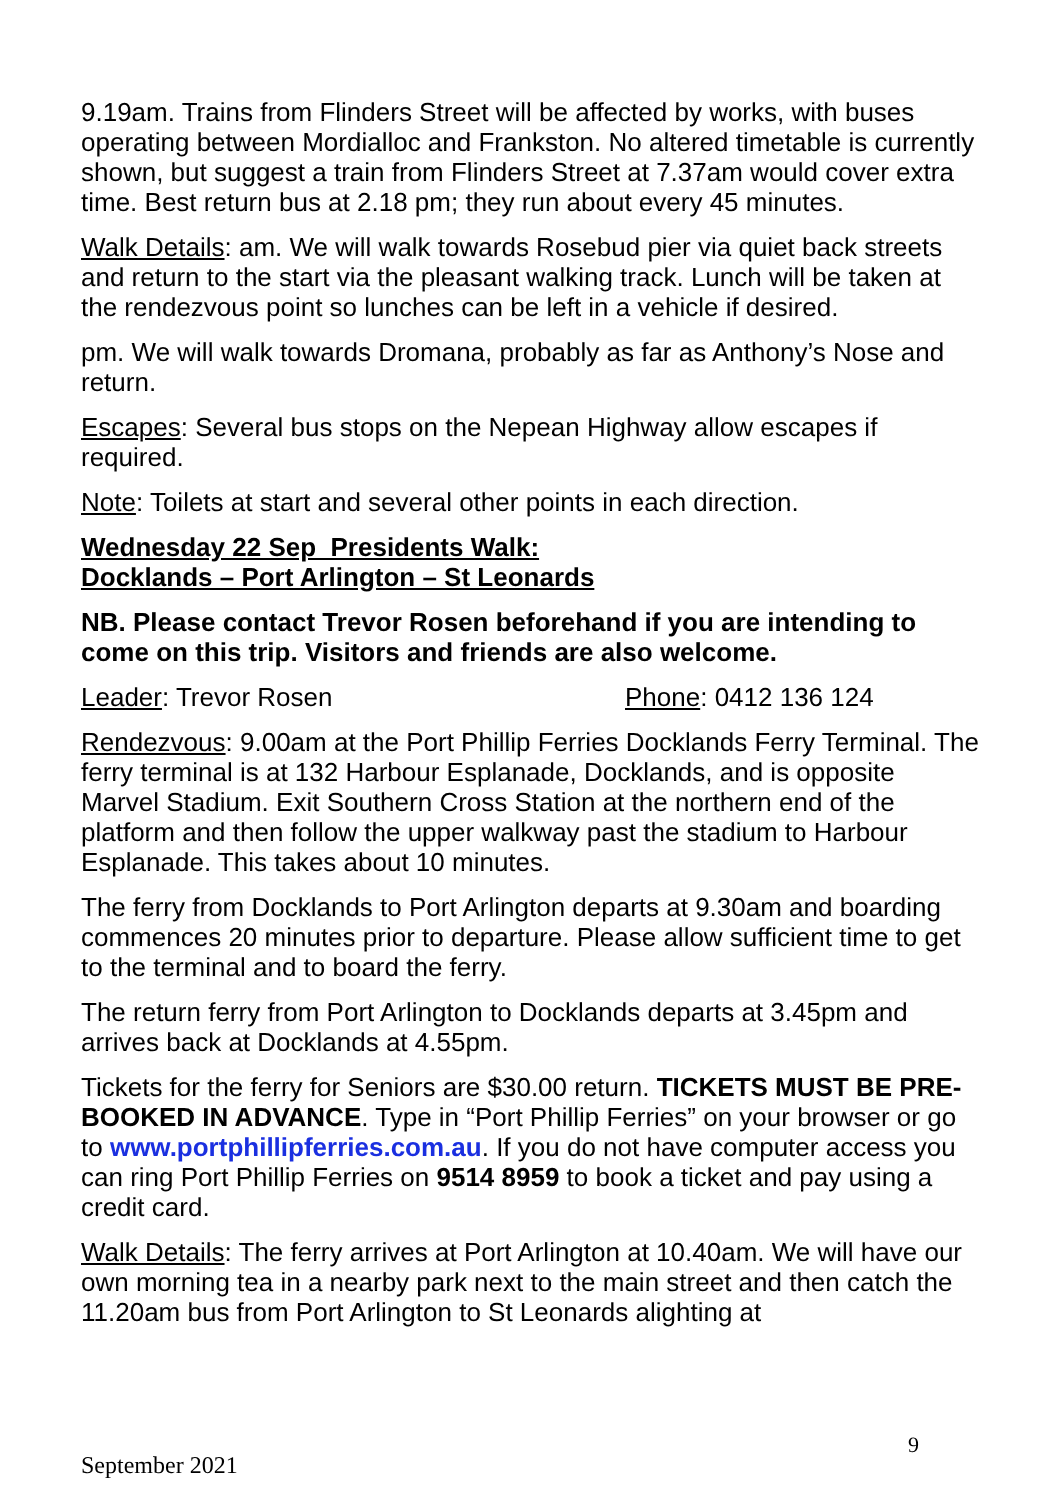9.19am. Trains from Flinders Street will be affected by works, with buses operating between Mordialloc and Frankston. No altered timetable is currently shown, but suggest a train from Flinders Street at 7.37am would cover extra time. Best return bus at 2.18 pm; they run about every 45 minutes.
Walk Details: am. We will walk towards Rosebud pier via quiet back streets and return to the start via the pleasant walking track. Lunch will be taken at the rendezvous point so lunches can be left in a vehicle if desired.
pm. We will walk towards Dromana, probably as far as Anthony’s Nose and return.
Escapes: Several bus stops on the Nepean Highway allow escapes if required.
Note: Toilets at start and several other points in each direction.
Wednesday 22 Sep Presidents Walk:
Docklands – Port Arlington – St Leonards
NB. Please contact Trevor Rosen beforehand if you are intending to come on this trip. Visitors and friends are also welcome.
Leader: Trevor Rosen Phone: 0412 136 124
Rendezvous: 9.00am at the Port Phillip Ferries Docklands Ferry Terminal. The ferry terminal is at 132 Harbour Esplanade, Docklands, and is opposite Marvel Stadium. Exit Southern Cross Station at the northern end of the platform and then follow the upper walkway past the stadium to Harbour Esplanade. This takes about 10 minutes.
The ferry from Docklands to Port Arlington departs at 9.30am and boarding commences 20 minutes prior to departure. Please allow sufficient time to get to the terminal and to board the ferry.
The return ferry from Port Arlington to Docklands departs at 3.45pm and arrives back at Docklands at 4.55pm.
Tickets for the ferry for Seniors are $30.00 return. TICKETS MUST BE PRE-BOOKED IN ADVANCE. Type in “Port Phillip Ferries” on your browser or go to www.portphillipferries.com.au. If you do not have computer access you can ring Port Phillip Ferries on 9514 8959 to book a ticket and pay using a credit card.
Walk Details: The ferry arrives at Port Arlington at 10.40am. We will have our own morning tea in a nearby park next to the main street and then catch the 11.20am bus from Port Arlington to St Leonards alighting at
9
September 2021